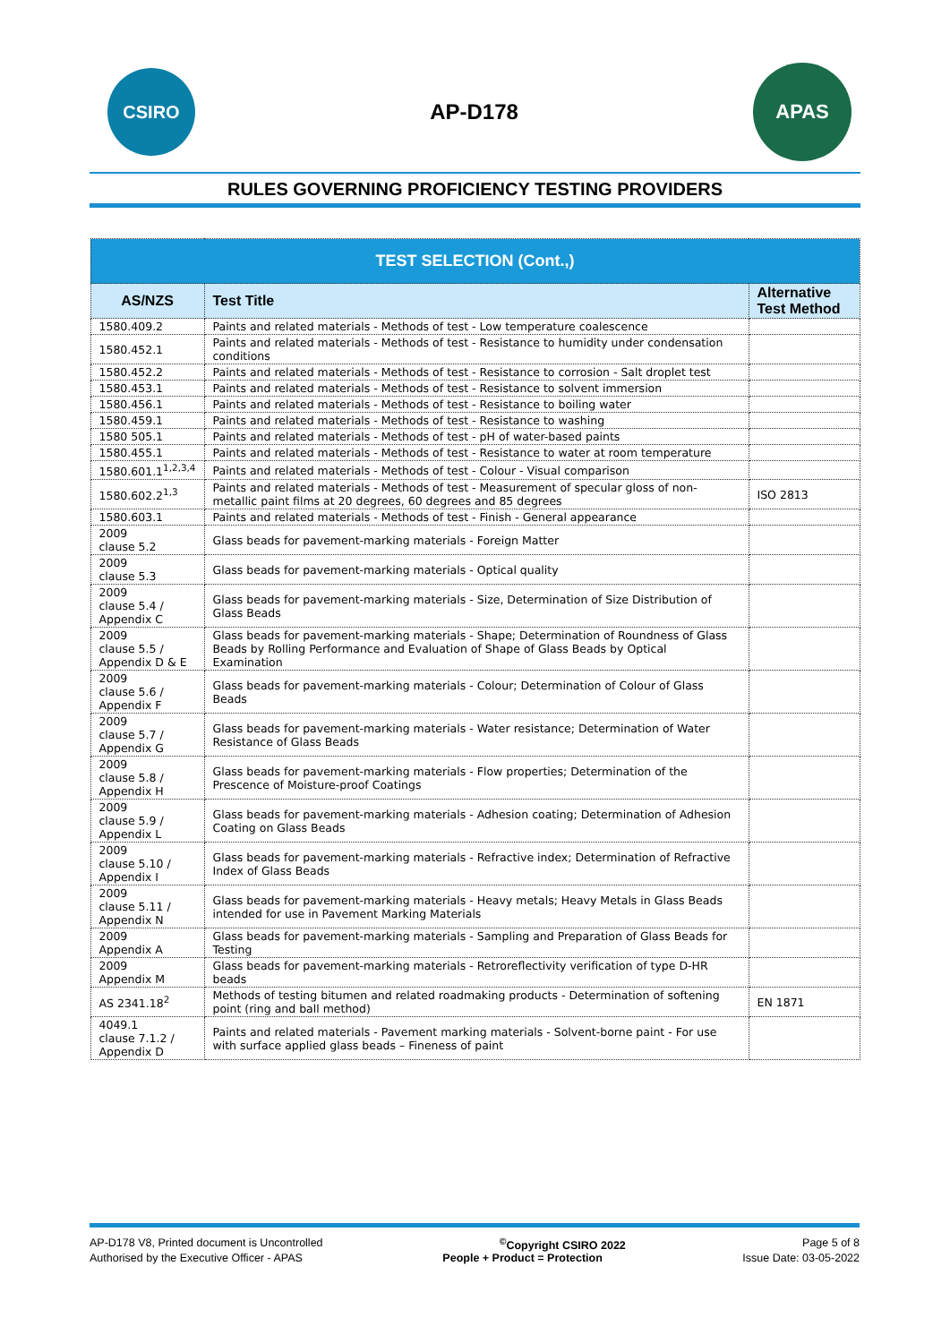CSIRO
AP-D178
APAS
RULES GOVERNING PROFICIENCY TESTING PROVIDERS
| TEST SELECTION (Cont.,) | | |
| --- | --- | --- |
| AS/NZS | Test Title | Alternative Test Method |
| 1580.409.2 | Paints and related materials - Methods of test - Low temperature coalescence | |
| 1580.452.1 | Paints and related materials - Methods of test - Resistance to humidity under condensation conditions | |
| 1580.452.2 | Paints and related materials - Methods of test - Resistance to corrosion - Salt droplet test | |
| 1580.453.1 | Paints and related materials - Methods of test - Resistance to solvent immersion | |
| 1580.456.1 | Paints and related materials - Methods of test - Resistance to boiling water | |
| 1580.459.1 | Paints and related materials - Methods of test - Resistance to washing | |
| 1580 505.1 | Paints and related materials - Methods of test - pH of water-based paints | |
| 1580.455.1 | Paints and related materials - Methods of test - Resistance to water at room temperature | |
| 1580.601.1<sup>1,2,3,4</sup> | Paints and related materials - Methods of test - Colour - Visual comparison | |
| 1580.602.2<sup>1,3</sup> | Paints and related materials - Methods of test - Measurement of specular gloss of non-metallic paint films at 20 degrees, 60 degrees and 85 degrees | ISO 2813 |
| 1580.603.1 | Paints and related materials - Methods of test - Finish - General appearance | |
| 2009 clause 5.2 | Glass beads for pavement-marking materials - Foreign Matter | |
| 2009 clause 5.3 | Glass beads for pavement-marking materials - Optical quality | |
| 2009 clause 5.4 / Appendix C | Glass beads for pavement-marking materials - Size, Determination of Size Distribution of Glass Beads | |
| 2009 clause 5.5 / Appendix D & E | Glass beads for pavement-marking materials - Shape; Determination of Roundness of Glass Beads by Rolling Performance and Evaluation of Shape of Glass Beads by Optical Examination | |
| 2009 clause 5.6 / Appendix F | Glass beads for pavement-marking materials - Colour; Determination of Colour of Glass Beads | |
| 2009 clause 5.7 / Appendix G | Glass beads for pavement-marking materials - Water resistance; Determination of Water Resistance of Glass Beads | |
| 2009 clause 5.8 / Appendix H | Glass beads for pavement-marking materials - Flow properties; Determination of the Prescence of Moisture-proof Coatings | |
| 2009 clause 5.9 / Appendix L | Glass beads for pavement-marking materials - Adhesion coating; Determination of Adhesion Coating on Glass Beads | |
| 2009 clause 5.10 / Appendix I | Glass beads for pavement-marking materials - Refractive index; Determination of Refractive Index of Glass Beads | |
| 2009 clause 5.11 / Appendix N | Glass beads for pavement-marking materials - Heavy metals; Heavy Metals in Glass Beads intended for use in Pavement Marking Materials | |
| 2009 Appendix A | Glass beads for pavement-marking materials - Sampling and Preparation of Glass Beads for Testing | |
| 2009 Appendix M | Glass beads for pavement-marking materials - Retroreflectivity verification of type D-HR beads | |
| AS 2341.18<sup>2</sup> | Methods of testing bitumen and related roadmaking products - Determination of softening point (ring and ball method) | EN 1871 |
| 4049.1 clause 7.1.2 / Appendix D | Paints and related materials - Pavement marking materials - Solvent-borne paint - For use with surface applied glass beads – Fineness of paint | |
AP-D178 V8, Printed document is Uncontrolled<sup>©</sup>Copyright CSIRO 2022 Page 5 of 8
Authorised by the Executive Officer - APAS People + Product = Protection Issue Date: 03-05-2022